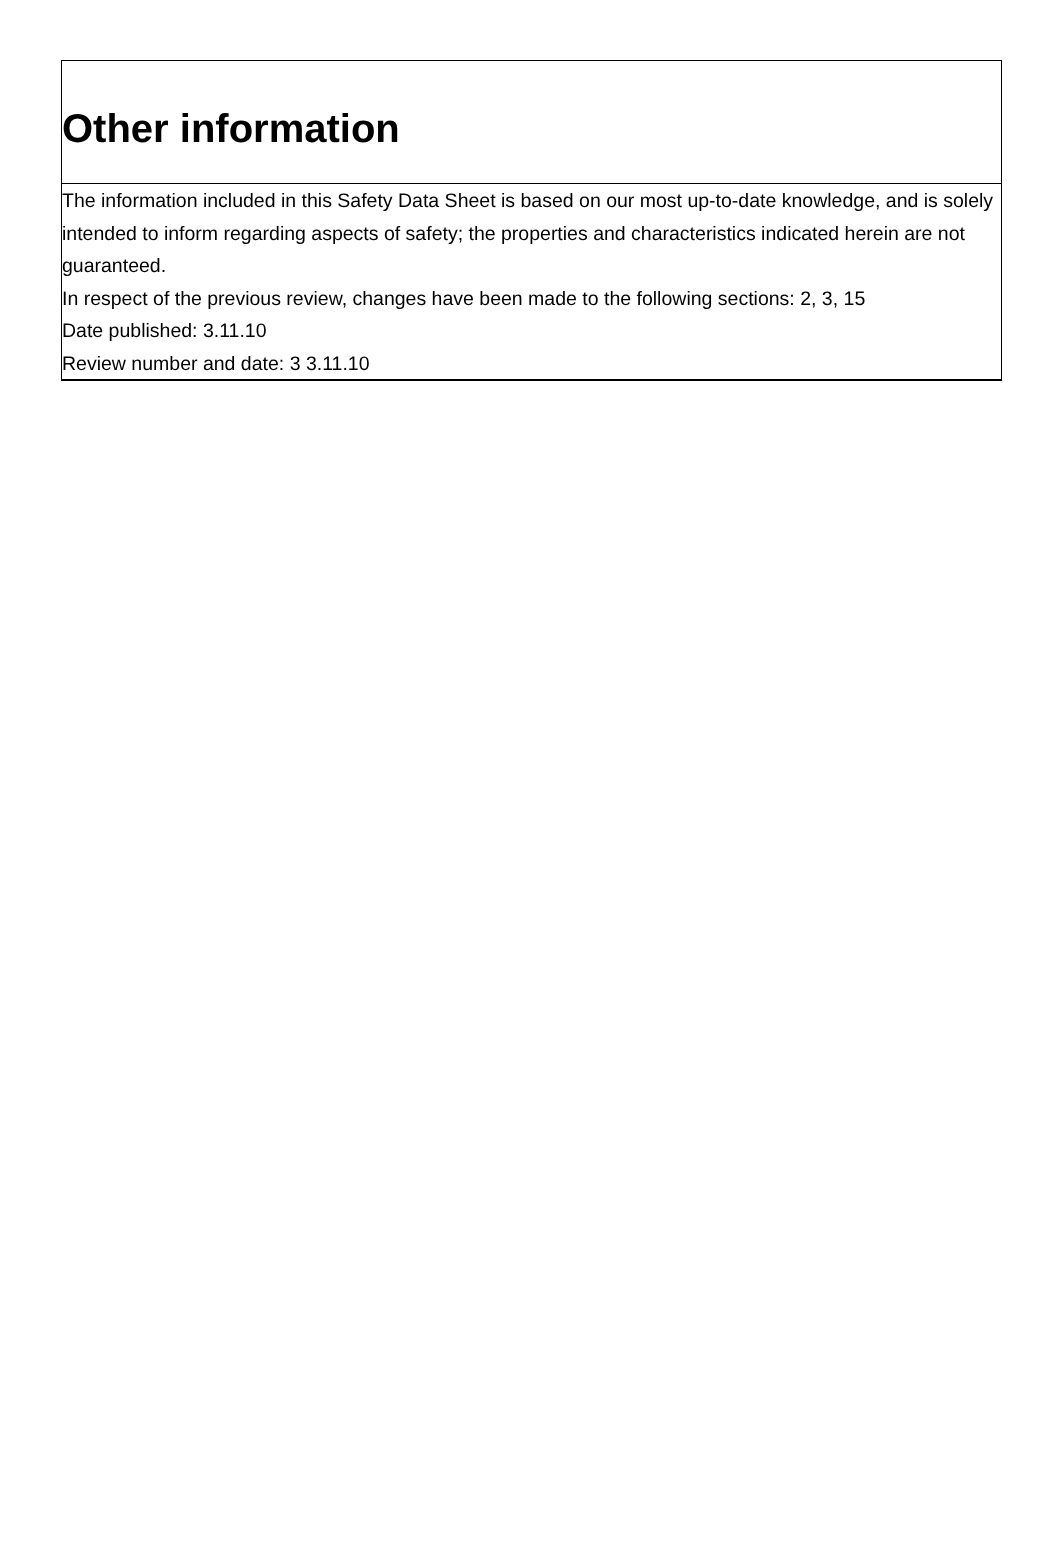Other information
The information included in this Safety Data Sheet is based on our most up-to-date knowledge, and is solely intended to inform regarding aspects of safety; the properties and characteristics indicated herein are not guaranteed.
In respect of the previous review, changes have been made to the following sections: 2, 3, 15
Date published: 3.11.10
Review number and date: 3 3.11.10